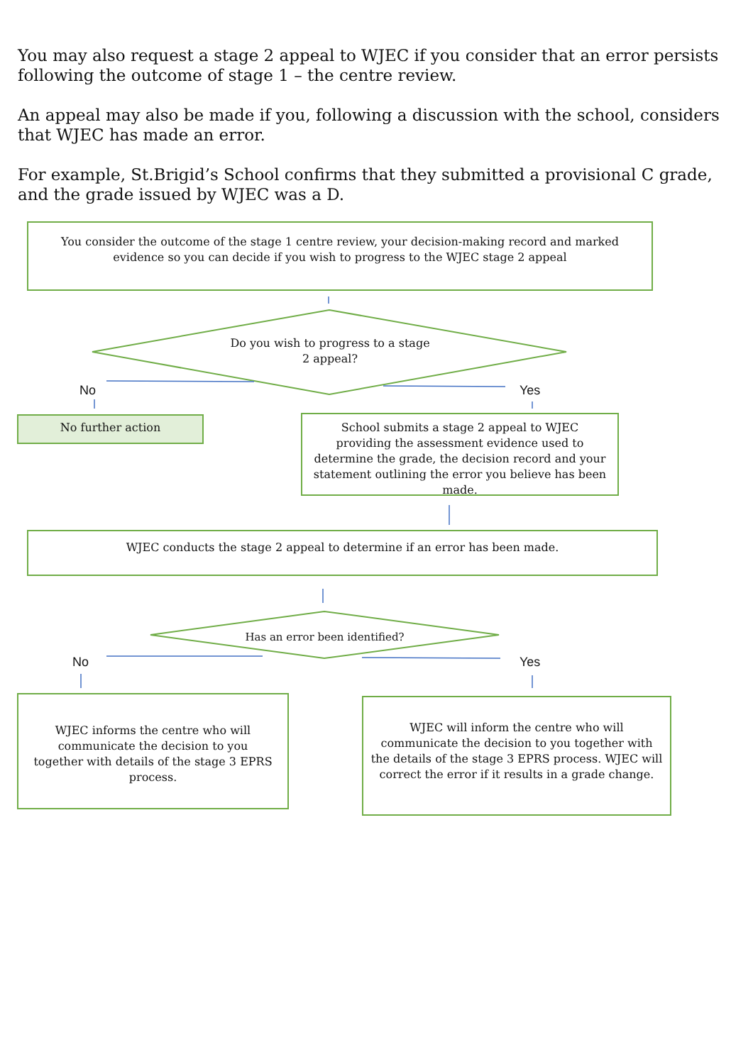You may also request a stage 2 appeal to WJEC if you consider that an error persists following the outcome of stage 1 – the centre review.
An appeal may also be made if you, following a discussion with the school, considers that WJEC has made an error.
For example, St.Brigid’s School confirms that they submitted a provisional C grade, and the grade issued by WJEC was a D.
You consider the outcome of the stage 1 centre review, your decision-making record and marked evidence so you can decide if you wish to progress to the WJEC stage 2 appeal
Do you wish to progress to a stage 2 appeal?
No Yes
No further action
School submits a stage 2 appeal to WJEC providing the assessment evidence used to determine the grade, the decision record and your statement outlining the error you believe has been made.
WJEC conducts the stage 2 appeal to determine if an error has been made.
Has an error been identified?
No Yes
WJEC informs the centre who will communicate the decision to you together with details of the stage 3 EPRS process.
WJEC will inform the centre who will communicate the decision to you together with the details of the stage 3 EPRS process. WJEC will correct the error if it results in a grade change.